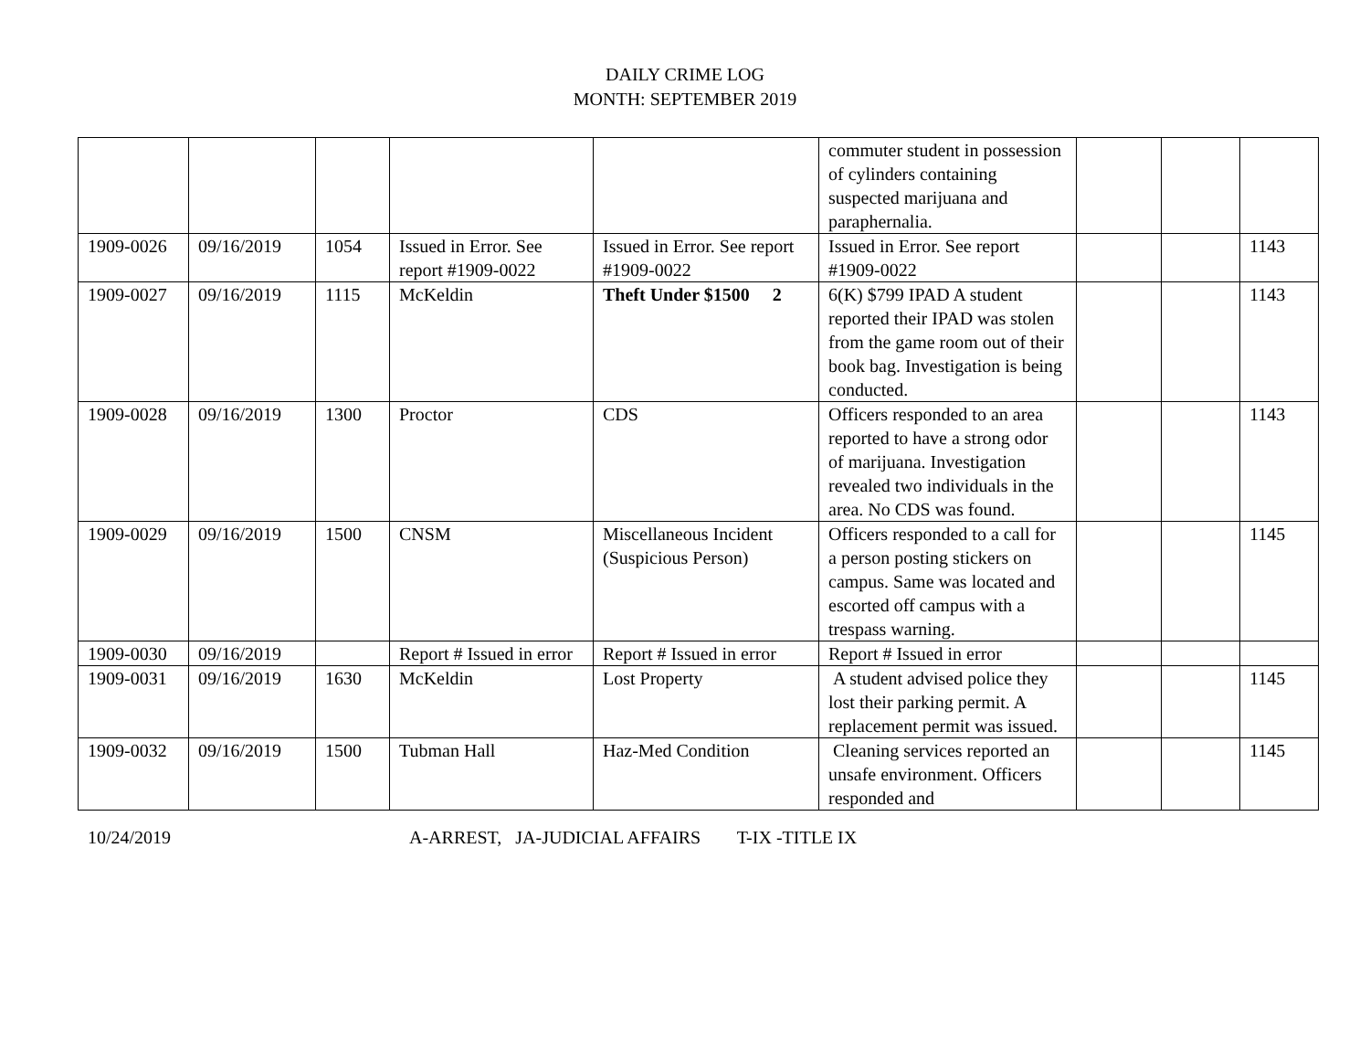DAILY CRIME LOG
MONTH: SEPTEMBER 2019
| | | | | | commuter student in possession of cylinders containing suspected marijuana and paraphernalia. | | | |
| 1909-0026 | 09/16/2019 | 1054 | Issued in Error. See report #1909-0022 | Issued in Error. See report #1909-0022 | Issued in Error. See report #1909-0022 | | | 1143 |
| 1909-0027 | 09/16/2019 | 1115 | McKeldin | Theft Under $1500 2 | 6(K) $799 IPAD A student reported their IPAD was stolen from the game room out of their book bag. Investigation is being conducted. | | | 1143 |
| 1909-0028 | 09/16/2019 | 1300 | Proctor | CDS | Officers responded to an area reported to have a strong odor of marijuana. Investigation revealed two individuals in the area. No CDS was found. | | | 1143 |
| 1909-0029 | 09/16/2019 | 1500 | CNSM | Miscellaneous Incident (Suspicious Person) | Officers responded to a call for a person posting stickers on campus. Same was located and escorted off campus with a trespass warning. | | | 1145 |
| 1909-0030 | 09/16/2019 | | Report # Issued in error | Report # Issued in error | Report # Issued in error | | | |
| 1909-0031 | 09/16/2019 | 1630 | McKeldin | Lost Property | A student advised police they lost their parking permit. A replacement permit was issued. | | | 1145 |
| 1909-0032 | 09/16/2019 | 1500 | Tubman Hall | Haz-Med Condition | Cleaning services reported an unsafe environment. Officers responded and | | | 1145 |
10/24/2019 A-ARREST, JA-JUDICIAL AFFAIRS T-IX -TITLE IX